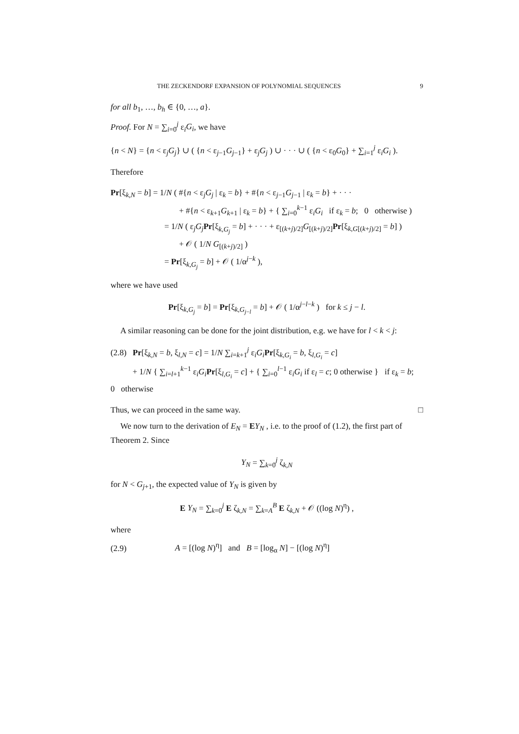THE ZECKENDORF EXPANSION OF POLYNOMIAL SEQUENCES 9
for all b<sub>1</sub>, …, b<sub>h</sub> ∈ {0, …, a}.
Proof. For N = ∑<sub>i=0</sub><sup>j</sup> ε<sub>i</sub>G<sub>i</sub>, we have
{n < N} = {n < ε<sub>j</sub>G<sub>j</sub>} ∪ ( {n < ε<sub>j−1</sub>G<sub>j−1</sub>} + ε<sub>j</sub>G<sub>j</sub> ) ∪ · · · ∪ ( {n < ε<sub>0</sub>G<sub>0</sub>} + ∑<sub>i=1</sub><sup>j</sup> ε<sub>i</sub>G<sub>i</sub> ).
Therefore
Pr[ξ<sub>k,N</sub> = b] = 1/N ( #{n < ε<sub>j</sub>G<sub>j</sub> | ε<sub>k</sub> = b} + #{n < ε<sub>j−1</sub>G<sub>j−1</sub> | ε<sub>k</sub> = b} + · · ·
+ #{n < ε<sub>k+1</sub>G<sub>k+1</sub> | ε<sub>k</sub> = b} + { ∑<sub>i=0</sub><sup>k−1</sup> ε<sub>i</sub>G<sub>i</sub> if ε<sub>k</sub> = b; 0 otherwise )
= 1/N ( ε<sub>j</sub>G<sub>j</sub> Pr[ξ<sub>k,G<sub>j</sub></sub> = b] + · · · + ε<sub>[(k+j)/2]</sub>G<sub>[(k+j)/2]</sub>Pr[ξ<sub>k,G[(k+j)/2]</sub> = b] )
+ 𝒪 ( 1/N G<sub>[(k+j)/2]</sub> )
= Pr[ξ<sub>k,G<sub>j</sub></sub> = b] + 𝒪 ( 1/α<sup>j−k</sup> ),
where we have used
Pr[ξ<sub>k,G<sub>j</sub></sub> = b] = Pr[ξ<sub>k,G<sub>j−l</sub></sub> = b] + 𝒪 ( 1/α<sup>j−l−k</sup> ) for k ≤ j − l.
A similar reasoning can be done for the joint distribution, e.g. we have for l < k < j:
(2.8) Pr[ξ<sub>k,N</sub> = b, ξ<sub>l,N</sub> = c] = 1/N ∑<sub>i=k+1</sub><sup>j</sup> ε<sub>i</sub>G<sub>i</sub> Pr[ξ<sub>k,G<sub>i</sub></sub> = b, ξ<sub>l,G<sub>i</sub></sub> = c]
+ 1/N { ∑<sub>i=l+1</sub><sup>k−1</sup> ε<sub>i</sub>G<sub>i</sub> Pr[ξ<sub>l,G<sub>i</sub></sub> = c] + { ∑<sub>i=0</sub><sup>l−1</sup> ε<sub>i</sub>G<sub>i</sub> if ε<sub>l</sub> = c; 0 otherwise } if ε<sub>k</sub> = b; 0 otherwise
Thus, we can proceed in the same way. □
We now turn to the derivation of E<sub>N</sub> = EY<sub>N</sub> , i.e. to the proof of (1.2), the first part of Theorem 2. Since
Y<sub>N</sub> = ∑<sub>k=0</sub><sup>j</sup> ζ<sub>k,N</sub>
for N < G<sub>j+1</sub>, the expected value of Y<sub>N</sub> is given by
E Y<sub>N</sub> = ∑<sub>k=0</sub><sup>j</sup> E ζ<sub>k,N</sub> = ∑<sub>k=A</sub><sup>B</sup> E ζ<sub>k,N</sub> + 𝒪 ((log N)<sup>η</sup>) ,
where
(2.9) A = [(log N)<sup>η</sup>] and B = [log<sub>α</sub> N] − [(log N)<sup>η</sup>]